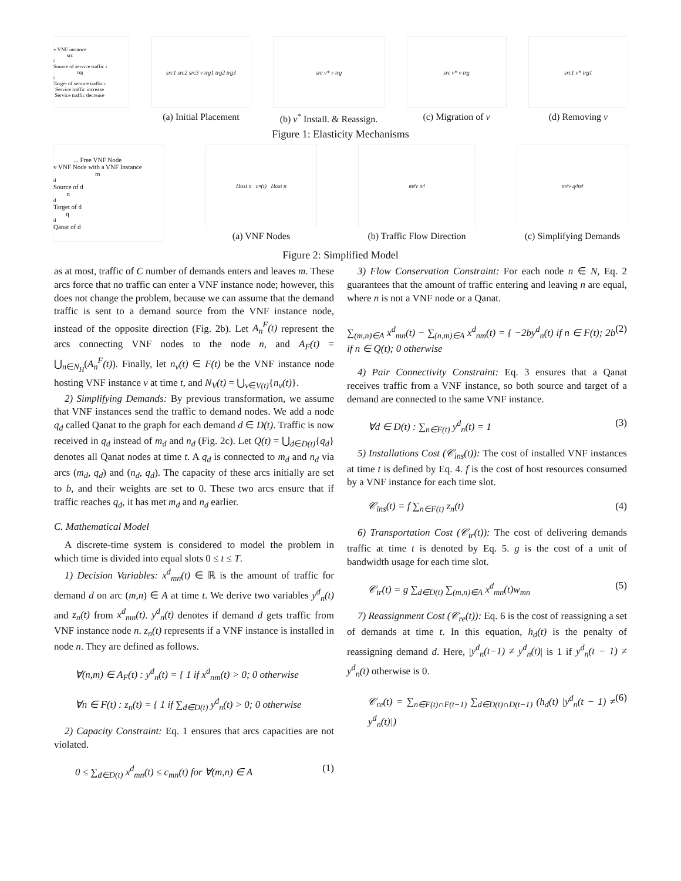v VNF instance
src<sub>i</sub> Source of service traffic i
trg<sub>i</sub> Target of service traffic i
Service traffic increase
Service traffic decrease
src1 src2 src3 v trg1 trg2 trg3
(a) Initial Placement
src v* v trg
(b) v<sup>*</sup> Install. & Reassign.
src v* v trg
(c) Migration of v
src1 v* trg1
(d) Removing v
Figure 1: Elasticity Mechanisms
... Free VNF Node
v VNF Node with a VNF Instance
m<sub>d</sub> Source of d
n<sub>d</sub> Target of d
q<sub>d</sub> Qanat of d
Host n c<sub>n</sub>(t) Host n
(a) VNF Nodes
m<sub>d</sub> v n<sub>d</sub>
(b) Traffic Flow Direction
m<sub>d</sub> v q<sub>d</sub> n<sub>d</sub>
(c) Simplifying Demands
Figure 2: Simplified Model
as at most, traffic of C number of demands enters and leaves m. These arcs force that no traffic can enter a VNF instance node; however, this does not change the problem, because we can assume that the demand traffic is sent to a demand source from the VNF instance node, instead of the opposite direction (Fig. 2b). Let A<sub>n</sub><sup>F</sup>(t) represent the arcs connecting VNF nodes to the node n, and A<sub>F</sub>(t) = ⋃<sub>n∈N<sub>H</sub></sub>(A<sub>n</sub><sup>F</sup>(t)). Finally, let n<sub>v</sub>(t) ∈ F(t) be the VNF instance node hosting VNF instance v at time t, and N<sub>V</sub>(t) = ⋃<sub>v∈V(t)</sub>{n<sub>v</sub>(t)}.
2) Simplifying Demands: By previous transformation, we assume that VNF instances send the traffic to demand nodes. We add a node q<sub>d</sub> called Qanat to the graph for each demand d ∈ D(t). Traffic is now received in q<sub>d</sub> instead of m<sub>d</sub> and n<sub>d</sub> (Fig. 2c). Let Q(t) = ⋃<sub>d∈D(t)</sub>{q<sub>d</sub>} denotes all Qanat nodes at time t. A q<sub>d</sub> is connected to m<sub>d</sub> and n<sub>d</sub> via arcs (m<sub>d</sub>, q<sub>d</sub>) and (n<sub>d</sub>, q<sub>d</sub>). The capacity of these arcs initially are set to b, and their weights are set to 0. These two arcs ensure that if traffic reaches q<sub>d</sub>, it has met m<sub>d</sub> and n<sub>d</sub> earlier.
C. Mathematical Model
A discrete-time system is considered to model the problem in which time is divided into equal slots 0 ≤ t ≤ T.
1) Decision Variables: x<sup>d</sup><sub>mn</sub>(t) ∈ ℝ is the amount of traffic for demand d on arc (m,n) ∈ A at time t. We derive two variables y<sup>d</sup><sub>n</sub>(t) and z<sub>n</sub>(t) from x<sup>d</sup><sub>mn</sub>(t). y<sup>d</sup><sub>n</sub>(t) denotes if demand d gets traffic from VNF instance node n. z<sub>n</sub>(t) represents if a VNF instance is installed in node n. They are defined as follows.
∀(n,m) ∈ A<sub>F</sub>(t) : y<sup>d</sup><sub>n</sub>(t) = { 1 if x<sup>d</sup><sub>nm</sub>(t) > 0; 0 otherwise
∀n ∈ F(t) : z<sub>n</sub>(t) = { 1 if ∑<sub>d∈D(t)</sub> y<sup>d</sup><sub>n</sub>(t) > 0; 0 otherwise
2) Capacity Constraint: Eq. 1 ensures that arcs capacities are not violated.
0 ≤ ∑<sub>d∈D(t)</sub> x<sup>d</sup><sub>mn</sub>(t) ≤ c<sub>mn</sub>(t) for ∀(m,n) ∈ A (1)
3) Flow Conservation Constraint: For each node n ∈ N, Eq. 2 guarantees that the amount of traffic entering and leaving n are equal, where n is not a VNF node or a Qanat.
∑<sub>(m,n)∈A</sub> x<sup>d</sup><sub>mn</sub>(t) − ∑<sub>(n,m)∈A</sub> x<sup>d</sup><sub>nm</sub>(t) = { −2by<sup>d</sup><sub>n</sub>(t) if n ∈ F(t); 2b if n ∈ Q(t); 0 otherwise (2)
4) Pair Connectivity Constraint: Eq. 3 ensures that a Qanat receives traffic from a VNF instance, so both source and target of a demand are connected to the same VNF instance.
∀d ∈ D(t) : ∑<sub>n∈F(t)</sub> y<sup>d</sup><sub>n</sub>(t) = 1 (3)
5) Installations Cost (𝒞<sub>ins</sub>(t)): The cost of installed VNF instances at time t is defined by Eq. 4. f is the cost of host resources consumed by a VNF instance for each time slot.
𝒞<sub>ins</sub>(t) = f ∑<sub>n∈F(t)</sub> z<sub>n</sub>(t) (4)
6) Transportation Cost (𝒞<sub>tr</sub>(t)): The cost of delivering demands traffic at time t is denoted by Eq. 5. g is the cost of a unit of bandwidth usage for each time slot.
𝒞<sub>tr</sub>(t) = g ∑<sub>d∈D(t)</sub> ∑<sub>(m,n)∈A</sub> x<sup>d</sup><sub>mn</sub>(t)w<sub>mn</sub> (5)
7) Reassignment Cost (𝒞<sub>re</sub>(t)): Eq. 6 is the cost of reassigning a set of demands at time t. In this equation, h<sub>d</sub>(t) is the penalty of reassigning demand d. Here, |y<sup>d</sup><sub>n</sub>(t−1) ≠ y<sup>d</sup><sub>n</sub>(t)| is 1 if y<sup>d</sup><sub>n</sub>(t − 1) ≠ y<sup>d</sup><sub>n</sub>(t) otherwise is 0.
𝒞<sub>re</sub>(t) = ∑<sub>n∈F(t)∩F(t−1)</sub> ∑<sub>d∈D(t)∩D(t−1)</sub> (h<sub>d</sub>(t) |y<sup>d</sup><sub>n</sub>(t − 1) ≠ y<sup>d</sup><sub>n</sub>(t)|) (6)